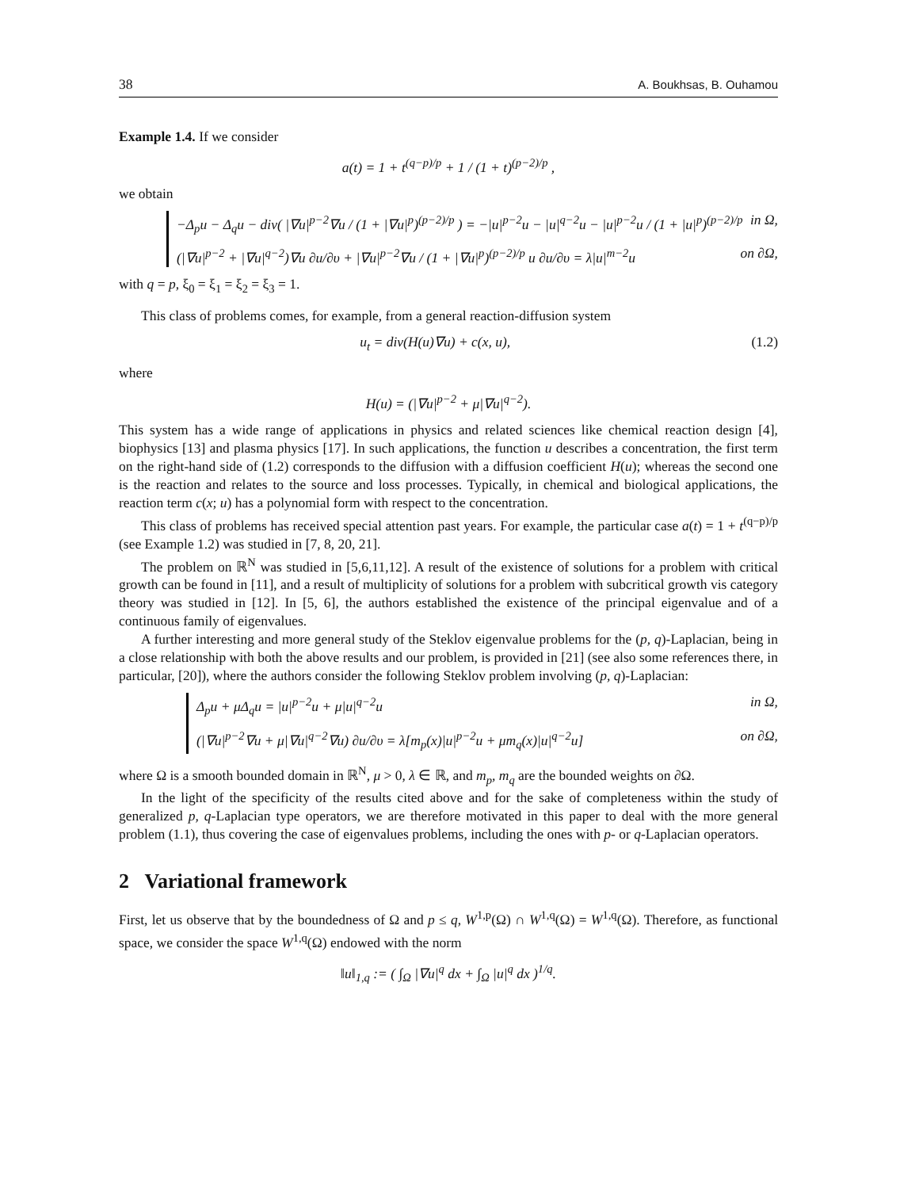38 A. Boukhsas, B. Ouhamou
Example 1.4. If we consider
a(t) = 1 + t<sup>(q−p)/p</sup> + 1 / (1 + t)<sup>(p−2)/p</sup> ,
we obtain
−Δ<sub>p</sub>u − Δ<sub>q</sub>u − div( |∇u|<sup>p−2</sup>∇u / (1 + |∇u|<sup>p</sup>)<sup>(p−2)/p</sup> ) = −|u|<sup>p−2</sup>u − |u|<sup>q−2</sup>u − |u|<sup>p−2</sup>u / (1 + |u|<sup>p</sup>)<sup>(p−2)/p</sup> in Ω,
(|∇u|<sup>p−2</sup> + |∇u|<sup>q−2</sup>)∇u ∂u/∂υ + |∇u|<sup>p−2</sup>∇u / (1 + |∇u|<sup>p</sup>)<sup>(p−2)/p</sup> u ∂u/∂υ = λ|u|<sup>m−2</sup>u on ∂Ω,
with q = p, ξ<sub>0</sub> = ξ<sub>1</sub> = ξ<sub>2</sub> = ξ<sub>3</sub> = 1.
This class of problems comes, for example, from a general reaction-diffusion system
u<sub>t</sub> = div(H(u)∇u) + c(x, u), (1.2)
where
H(u) = (|∇u|<sup>p−2</sup> + μ|∇u|<sup>q−2</sup>).
This system has a wide range of applications in physics and related sciences like chemical reaction design [4], biophysics [13] and plasma physics [17]. In such applications, the function u describes a concentration, the first term on the right-hand side of (1.2) corresponds to the diffusion with a diffusion coefficient H(u); whereas the second one is the reaction and relates to the source and loss processes. Typically, in chemical and biological applications, the reaction term c(x; u) has a polynomial form with respect to the concentration.
This class of problems has received special attention past years. For example, the particular case a(t) = 1 + t<sup>(q−p)/p</sup> (see Example 1.2) was studied in [7, 8, 20, 21].
The problem on ℝ<sup>N</sup> was studied in [5,6,11,12]. A result of the existence of solutions for a problem with critical growth can be found in [11], and a result of multiplicity of solutions for a problem with subcritical growth vis category theory was studied in [12]. In [5, 6], the authors established the existence of the principal eigenvalue and of a continuous family of eigenvalues.
A further interesting and more general study of the Steklov eigenvalue problems for the (p, q)-Laplacian, being in a close relationship with both the above results and our problem, is provided in [21] (see also some references there, in particular, [20]), where the authors consider the following Steklov problem involving (p, q)-Laplacian:
Δ<sub>p</sub>u + μΔ<sub>q</sub>u = |u|<sup>p−2</sup>u + μ|u|<sup>q−2</sup>u in Ω,
(|∇u|<sup>p−2</sup>∇u + μ|∇u|<sup>q−2</sup>∇u) ∂u/∂υ = λ[m<sub>p</sub>(x)|u|<sup>p−2</sup>u + μm<sub>q</sub>(x)|u|<sup>q−2</sup>u] on ∂Ω,
where Ω is a smooth bounded domain in ℝ<sup>N</sup>, μ > 0, λ ∈ ℝ, and m<sub>p</sub>, m<sub>q</sub> are the bounded weights on ∂Ω.
In the light of the specificity of the results cited above and for the sake of completeness within the study of generalized p, q-Laplacian type operators, we are therefore motivated in this paper to deal with the more general problem (1.1), thus covering the case of eigenvalues problems, including the ones with p- or q-Laplacian operators.
2 Variational framework
First, let us observe that by the boundedness of Ω and p ≤ q, W<sup>1,p</sup>(Ω) ∩ W<sup>1,q</sup>(Ω) = W<sup>1,q</sup>(Ω). Therefore, as functional space, we consider the space W<sup>1,q</sup>(Ω) endowed with the norm
‖u‖<sub>1,q</sub> := ( ∫<sub>Ω</sub> |∇u|<sup>q</sup> dx + ∫<sub>Ω</sub> |u|<sup>q</sup> dx )<sup>1/q</sup>.